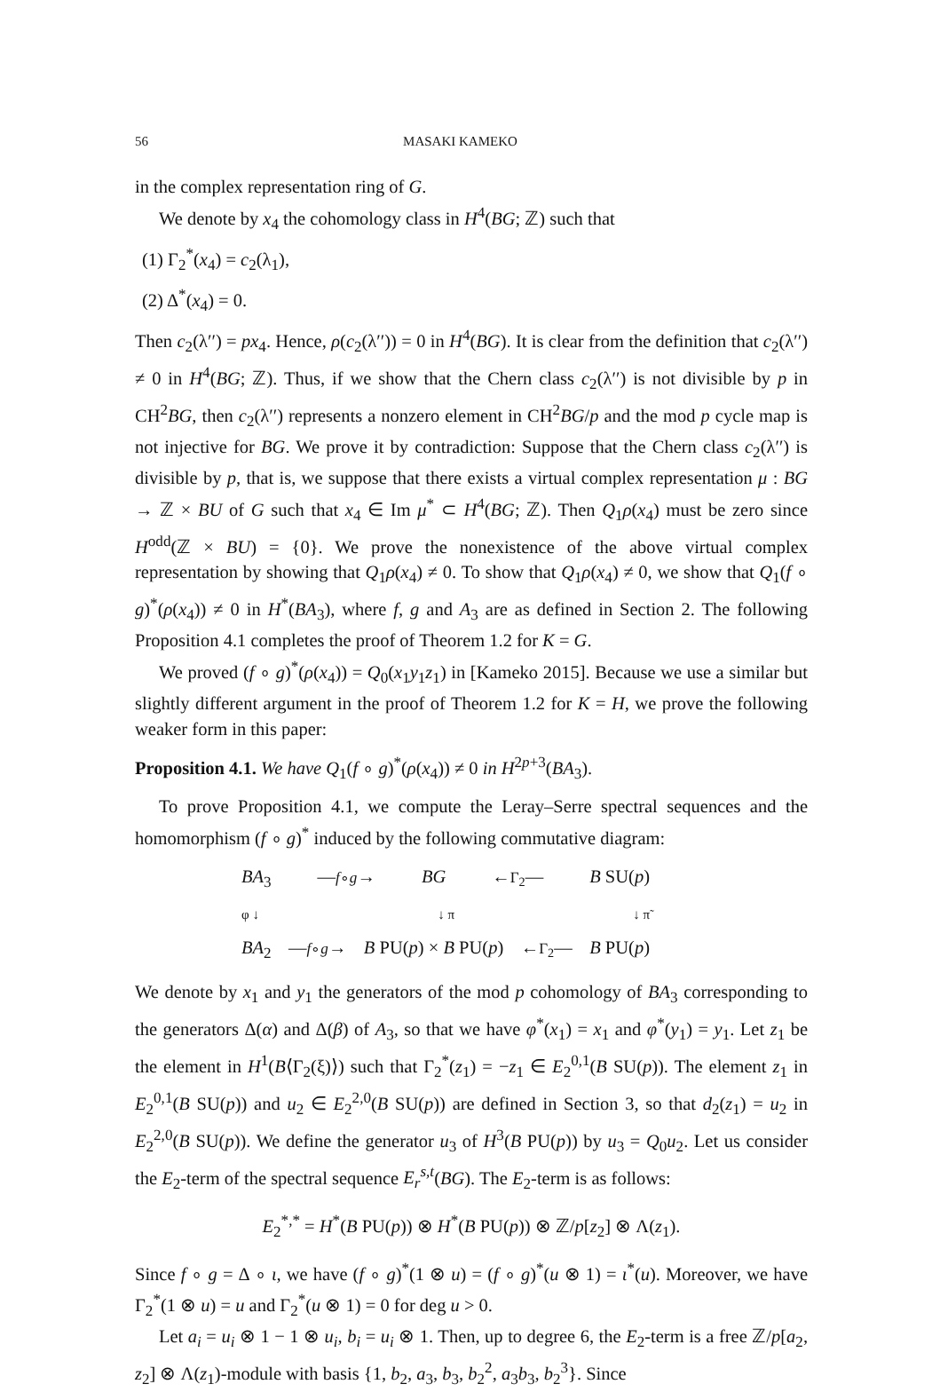56 MASAKI KAMEKO
in the complex representation ring of G.
We denote by x<sub>4</sub> the cohomology class in H<sup>4</sup>(BG; ℤ) such that
(1) Γ<sub>2</sub><sup>*</sup>(x<sub>4</sub>) = c<sub>2</sub>(λ<sub>1</sub>),
(2) Δ<sup>*</sup>(x<sub>4</sub>) = 0.
Then c<sub>2</sub>(λ′′) = px<sub>4</sub>. Hence, ρ(c<sub>2</sub>(λ′′)) = 0 in H<sup>4</sup>(BG). It is clear from the definition that c<sub>2</sub>(λ′′) ≠ 0 in H<sup>4</sup>(BG; ℤ). Thus, if we show that the Chern class c<sub>2</sub>(λ′′) is not divisible by p in CH<sup>2</sup>BG, then c<sub>2</sub>(λ′′) represents a nonzero element in CH<sup>2</sup>BG/p and the mod p cycle map is not injective for BG. We prove it by contradiction: Suppose that the Chern class c<sub>2</sub>(λ′′) is divisible by p, that is, we suppose that there exists a virtual complex representation μ : BG → ℤ × BU of G such that x<sub>4</sub> ∈ Im μ<sup>*</sup> ⊂ H<sup>4</sup>(BG; ℤ). Then Q<sub>1</sub>ρ(x<sub>4</sub>) must be zero since H<sup>odd</sup>(ℤ × BU) = {0}. We prove the nonexistence of the above virtual complex representation by showing that Q<sub>1</sub>ρ(x<sub>4</sub>) ≠ 0. To show that Q<sub>1</sub>ρ(x<sub>4</sub>) ≠ 0, we show that Q<sub>1</sub>(f ∘ g)<sup>*</sup>(ρ(x<sub>4</sub>)) ≠ 0 in H<sup>*</sup>(BA<sub>3</sub>), where f, g and A<sub>3</sub> are as defined in Section 2. The following Proposition 4.1 completes the proof of Theorem 1.2 for K = G.
We proved (f ∘ g)<sup>*</sup>(ρ(x<sub>4</sub>)) = Q<sub>0</sub>(x<sub>1</sub>y<sub>1</sub>z<sub>1</sub>) in [Kameko 2015]. Because we use a similar but slightly different argument in the proof of Theorem 1.2 for K = H, we prove the following weaker form in this paper:
Proposition 4.1. We have Q<sub>1</sub>(f ∘ g)<sup>*</sup>(ρ(x<sub>4</sub>)) ≠ 0 in H<sup>2p+3</sup>(BA<sub>3</sub>).
To prove Proposition 4.1, we compute the Leray–Serre spectral sequences and the homomorphism (f ∘ g)<sup>*</sup> induced by the following commutative diagram:
BA<sub>3</sub> —f∘g→ BG ←Γ<sub>2</sub>— B SU(p)
φ ↓ ↓ π ↓ π̃
BA<sub>2</sub> —f∘g→ B PU(p) × B PU(p) ←Γ<sub>2</sub>— B PU(p)
We denote by x<sub>1</sub> and y<sub>1</sub> the generators of the mod p cohomology of BA<sub>3</sub> corresponding to the generators Δ(α) and Δ(β) of A<sub>3</sub>, so that we have φ<sup>*</sup>(x<sub>1</sub>) = x<sub>1</sub> and φ<sup>*</sup>(y<sub>1</sub>) = y<sub>1</sub>. Let z<sub>1</sub> be the element in H<sup>1</sup>(B⟨Γ<sub>2</sub>(ξ)⟩) such that Γ<sub>2</sub><sup>*</sup>(z<sub>1</sub>) = −z<sub>1</sub> ∈ E<sub>2</sub><sup>0,1</sup>(B SU(p)). The element z<sub>1</sub> in E<sub>2</sub><sup>0,1</sup>(B SU(p)) and u<sub>2</sub> ∈ E<sub>2</sub><sup>2,0</sup>(B SU(p)) are defined in Section 3, so that d<sub>2</sub>(z<sub>1</sub>) = u<sub>2</sub> in E<sub>2</sub><sup>2,0</sup>(B SU(p)). We define the generator u<sub>3</sub> of H<sup>3</sup>(B PU(p)) by u<sub>3</sub> = Q<sub>0</sub>u<sub>2</sub>. Let us consider the E<sub>2</sub>-term of the spectral sequence E<sub>r</sub><sup>s,t</sup>(BG). The E<sub>2</sub>-term is as follows:
E<sub>2</sub><sup>*,*</sup> = H<sup>*</sup>(B PU(p)) ⊗ H<sup>*</sup>(B PU(p)) ⊗ ℤ/p[z<sub>2</sub>] ⊗ Λ(z<sub>1</sub>).
Since f ∘ g = Δ ∘ ι, we have (f ∘ g)<sup>*</sup>(1 ⊗ u) = (f ∘ g)<sup>*</sup>(u ⊗ 1) = ι<sup>*</sup>(u). Moreover, we have Γ<sub>2</sub><sup>*</sup>(1 ⊗ u) = u and Γ<sub>2</sub><sup>*</sup>(u ⊗ 1) = 0 for deg u > 0.
Let a<sub>i</sub> = u<sub>i</sub> ⊗ 1 − 1 ⊗ u<sub>i</sub>, b<sub>i</sub> = u<sub>i</sub> ⊗ 1. Then, up to degree 6, the E<sub>2</sub>-term is a free ℤ/p[a<sub>2</sub>, z<sub>2</sub>] ⊗ Λ(z<sub>1</sub>)-module with basis {1, b<sub>2</sub>, a<sub>3</sub>, b<sub>3</sub>, b<sub>2</sub><sup>2</sup>, a<sub>3</sub>b<sub>3</sub>, b<sub>2</sub><sup>3</sup>}. Since